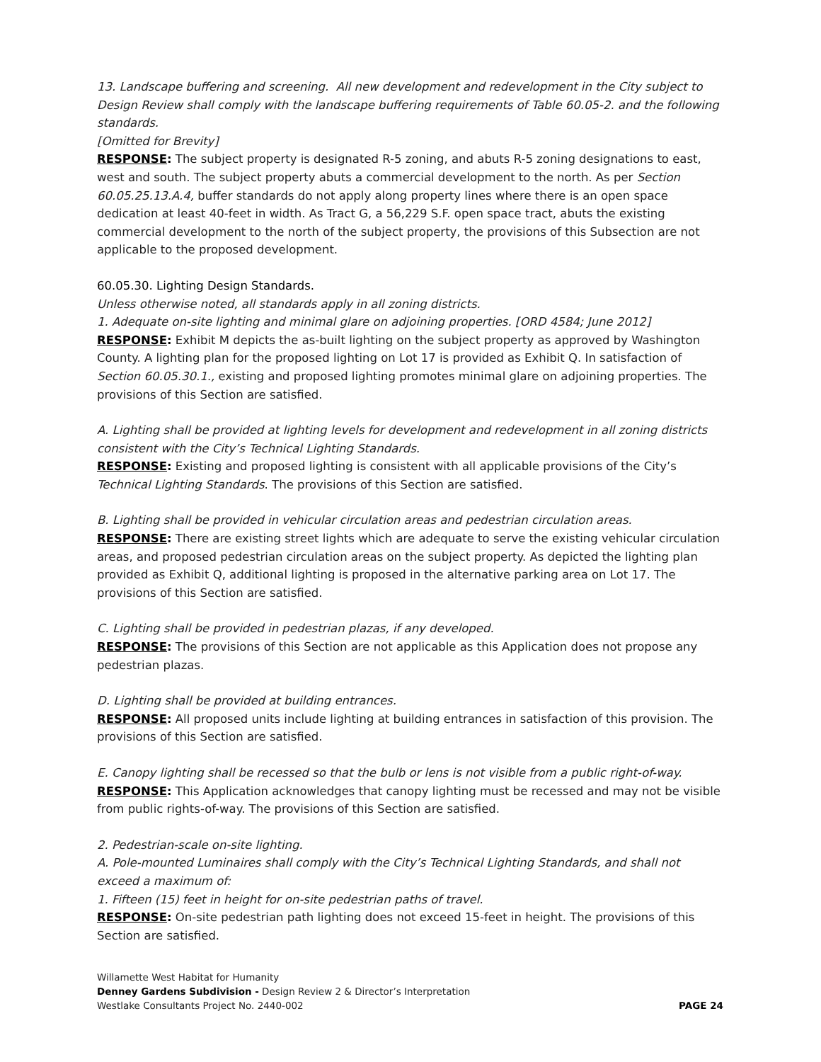13. Landscape buffering and screening. All new development and redevelopment in the City subject to Design Review shall comply with the landscape buffering requirements of Table 60.05-2. and the following standards.
[Omitted for Brevity]
RESPONSE: The subject property is designated R-5 zoning, and abuts R-5 zoning designations to east, west and south. The subject property abuts a commercial development to the north. As per Section 60.05.25.13.A.4, buffer standards do not apply along property lines where there is an open space dedication at least 40-feet in width. As Tract G, a 56,229 S.F. open space tract, abuts the existing commercial development to the north of the subject property, the provisions of this Subsection are not applicable to the proposed development.
60.05.30. Lighting Design Standards.
Unless otherwise noted, all standards apply in all zoning districts.
1. Adequate on-site lighting and minimal glare on adjoining properties. [ORD 4584; June 2012]
RESPONSE: Exhibit M depicts the as-built lighting on the subject property as approved by Washington County. A lighting plan for the proposed lighting on Lot 17 is provided as Exhibit Q. In satisfaction of Section 60.05.30.1., existing and proposed lighting promotes minimal glare on adjoining properties. The provisions of this Section are satisfied.
A. Lighting shall be provided at lighting levels for development and redevelopment in all zoning districts consistent with the City’s Technical Lighting Standards.
RESPONSE: Existing and proposed lighting is consistent with all applicable provisions of the City’s Technical Lighting Standards. The provisions of this Section are satisfied.
B. Lighting shall be provided in vehicular circulation areas and pedestrian circulation areas.
RESPONSE: There are existing street lights which are adequate to serve the existing vehicular circulation areas, and proposed pedestrian circulation areas on the subject property. As depicted the lighting plan provided as Exhibit Q, additional lighting is proposed in the alternative parking area on Lot 17. The provisions of this Section are satisfied.
C. Lighting shall be provided in pedestrian plazas, if any developed.
RESPONSE: The provisions of this Section are not applicable as this Application does not propose any pedestrian plazas.
D. Lighting shall be provided at building entrances.
RESPONSE: All proposed units include lighting at building entrances in satisfaction of this provision. The provisions of this Section are satisfied.
E. Canopy lighting shall be recessed so that the bulb or lens is not visible from a public right-of-way.
RESPONSE: This Application acknowledges that canopy lighting must be recessed and may not be visible from public rights-of-way. The provisions of this Section are satisfied.
2. Pedestrian-scale on-site lighting.
A. Pole-mounted Luminaires shall comply with the City’s Technical Lighting Standards, and shall not exceed a maximum of:
1. Fifteen (15) feet in height for on-site pedestrian paths of travel.
RESPONSE: On-site pedestrian path lighting does not exceed 15-feet in height. The provisions of this Section are satisfied.
Willamette West Habitat for Humanity
Denney Gardens Subdivision - Design Review 2 & Director’s Interpretation
Westlake Consultants Project No. 2440-002 PAGE 24